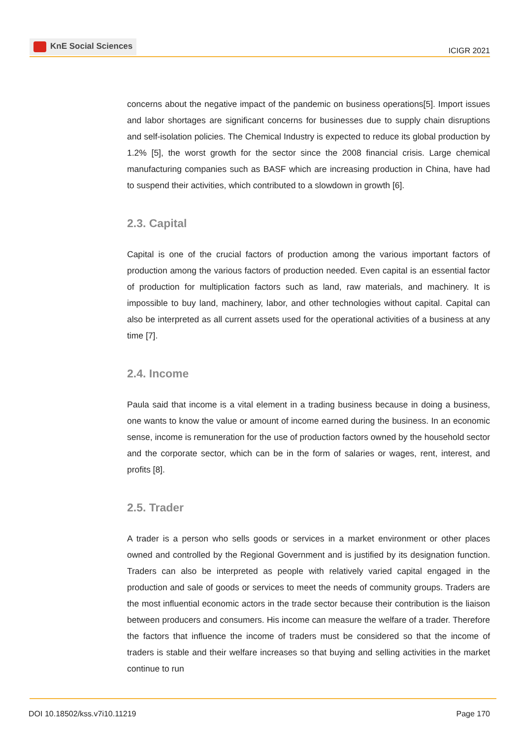KnE Social Sciences
ICIGR 2021
concerns about the negative impact of the pandemic on business operations[5]. Import issues and labor shortages are significant concerns for businesses due to supply chain disruptions and self-isolation policies. The Chemical Industry is expected to reduce its global production by 1.2% [5], the worst growth for the sector since the 2008 financial crisis. Large chemical manufacturing companies such as BASF which are increasing production in China, have had to suspend their activities, which contributed to a slowdown in growth [6].
2.3. Capital
Capital is one of the crucial factors of production among the various important factors of production among the various factors of production needed. Even capital is an essential factor of production for multiplication factors such as land, raw materials, and machinery. It is impossible to buy land, machinery, labor, and other technologies without capital. Capital can also be interpreted as all current assets used for the operational activities of a business at any time [7].
2.4. Income
Paula said that income is a vital element in a trading business because in doing a business, one wants to know the value or amount of income earned during the business. In an economic sense, income is remuneration for the use of production factors owned by the household sector and the corporate sector, which can be in the form of salaries or wages, rent, interest, and profits [8].
2.5. Trader
A trader is a person who sells goods or services in a market environment or other places owned and controlled by the Regional Government and is justified by its designation function. Traders can also be interpreted as people with relatively varied capital engaged in the production and sale of goods or services to meet the needs of community groups. Traders are the most influential economic actors in the trade sector because their contribution is the liaison between producers and consumers. His income can measure the welfare of a trader. Therefore the factors that influence the income of traders must be considered so that the income of traders is stable and their welfare increases so that buying and selling activities in the market continue to run
DOI 10.18502/kss.v7i10.11219 Page 170